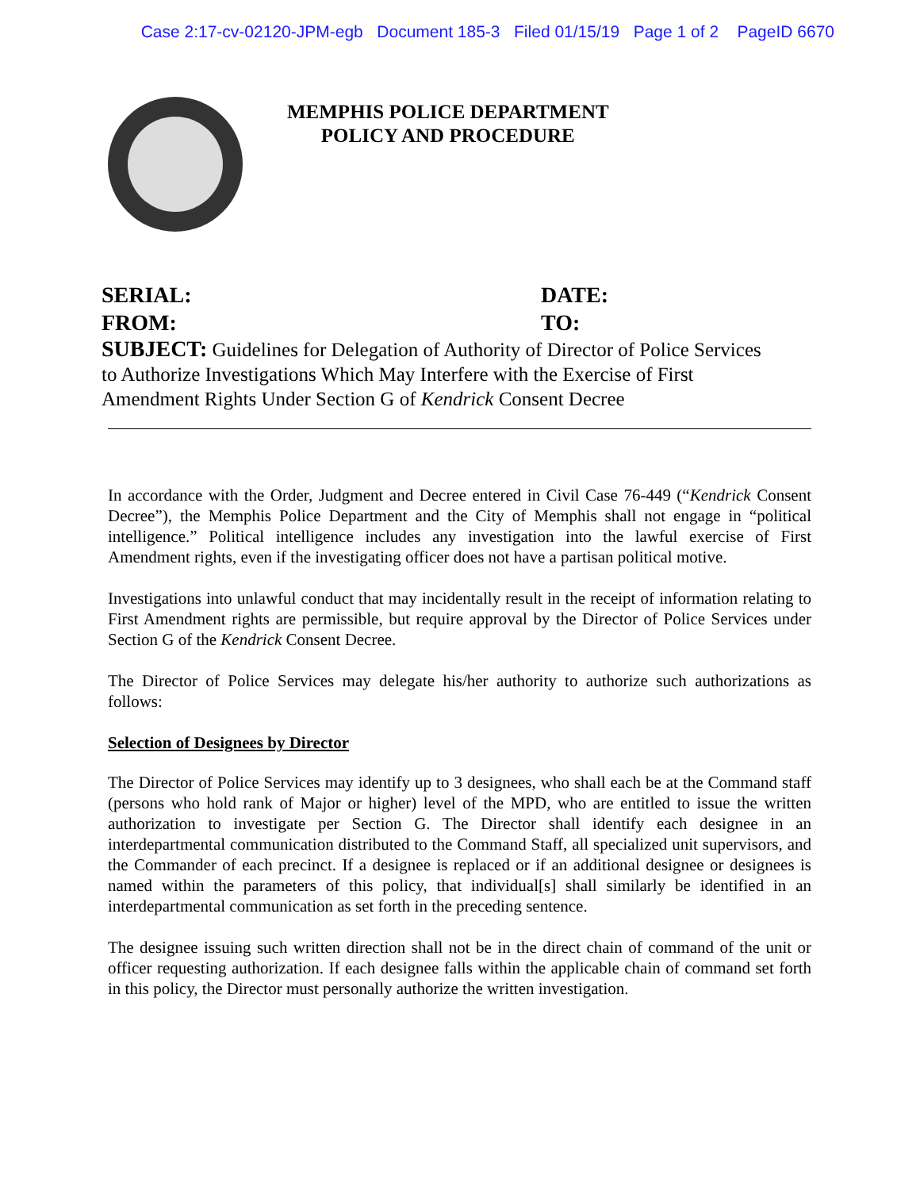Case 2:17-cv-02120-JPM-egb Document 185-3 Filed 01/15/19 Page 1 of 2 PageID 6670
MEMPHIS POLICE DEPARTMENT
POLICY AND PROCEDURE
SERIAL: DATE:
FROM: TO:
SUBJECT: Guidelines for Delegation of Authority of Director of Police Services to Authorize Investigations Which May Interfere with the Exercise of First Amendment Rights Under Section G of Kendrick Consent Decree
In accordance with the Order, Judgment and Decree entered in Civil Case 76-449 (“Kendrick Consent Decree”), the Memphis Police Department and the City of Memphis shall not engage in “political intelligence.” Political intelligence includes any investigation into the lawful exercise of First Amendment rights, even if the investigating officer does not have a partisan political motive.
Investigations into unlawful conduct that may incidentally result in the receipt of information relating to First Amendment rights are permissible, but require approval by the Director of Police Services under Section G of the Kendrick Consent Decree.
The Director of Police Services may delegate his/her authority to authorize such authorizations as follows:
Selection of Designees by Director
The Director of Police Services may identify up to 3 designees, who shall each be at the Command staff (persons who hold rank of Major or higher) level of the MPD, who are entitled to issue the written authorization to investigate per Section G. The Director shall identify each designee in an interdepartmental communication distributed to the Command Staff, all specialized unit supervisors, and the Commander of each precinct. If a designee is replaced or if an additional designee or designees is named within the parameters of this policy, that individual[s] shall similarly be identified in an interdepartmental communication as set forth in the preceding sentence.
The designee issuing such written direction shall not be in the direct chain of command of the unit or officer requesting authorization. If each designee falls within the applicable chain of command set forth in this policy, the Director must personally authorize the written investigation.